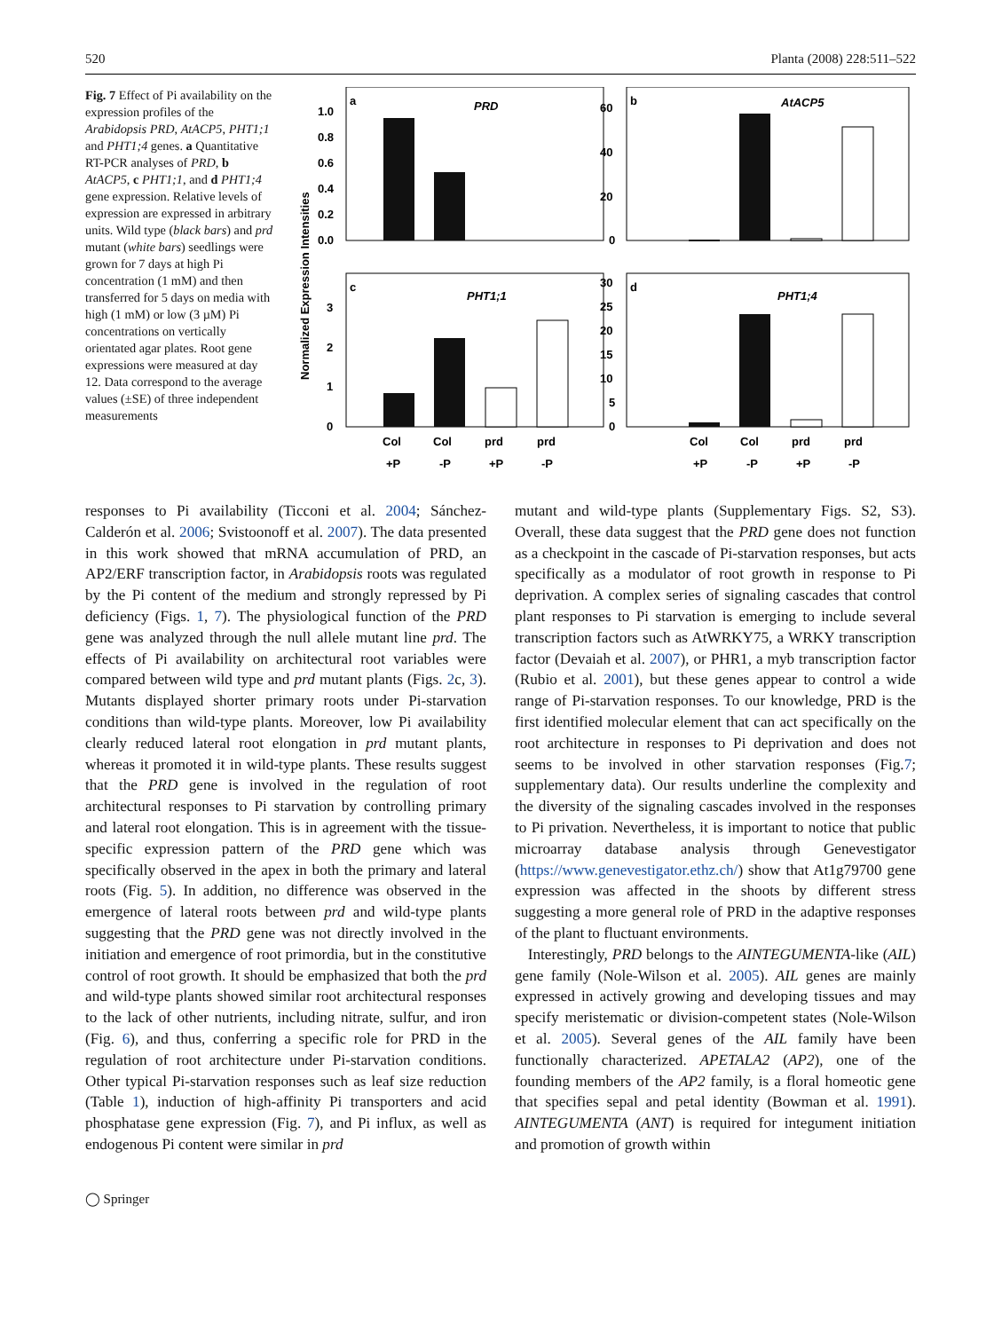520 Planta (2008) 228:511–522
Fig. 7 Effect of Pi availability on the expression profiles of the Arabidopsis PRD, AtACP5, PHT1;1 and PHT1;4 genes. a Quantitative RT-PCR analyses of PRD, b AtACP5, c PHT1;1, and d PHT1;4 gene expression. Relative levels of expression are expressed in arbitrary units. Wild type (black bars) and prd mutant (white bars) seedlings were grown for 7 days at high Pi concentration (1 mM) and then transferred for 5 days on media with high (1 mM) or low (3 µM) Pi concentrations on vertically orientated agar plates. Root gene expressions were measured at day 12. Data correspond to the average values (±SE) of three independent measurements
Normalized Expression Intensities
a
PRD
1.0
0.8
0.6
0.4
0.2
0.0
b
AtACP5
60
40
20
0
c
PHT1;1
3
2
1
0
d
PHT1;4
30
25
20
15
10
5
0
Col
Col
prd
prd
+P
-P
+P
-P
Col
Col
prd
prd
+P
-P
+P
-P
responses to Pi availability (Ticconi et al. 2004; Sánchez-Calderón et al. 2006; Svistoonoff et al. 2007). The data presented in this work showed that mRNA accumulation of PRD, an AP2/ERF transcription factor, in Arabidopsis roots was regulated by the Pi content of the medium and strongly repressed by Pi deficiency (Figs. 1, 7). The physiological function of the PRD gene was analyzed through the null allele mutant line prd. The effects of Pi availability on architectural root variables were compared between wild type and prd mutant plants (Figs. 2c, 3). Mutants displayed shorter primary roots under Pi-starvation conditions than wild-type plants. Moreover, low Pi availability clearly reduced lateral root elongation in prd mutant plants, whereas it promoted it in wild-type plants. These results suggest that the PRD gene is involved in the regulation of root architectural responses to Pi starvation by controlling primary and lateral root elongation. This is in agreement with the tissue-specific expression pattern of the PRD gene which was specifically observed in the apex in both the primary and lateral roots (Fig. 5). In addition, no difference was observed in the emergence of lateral roots between prd and wild-type plants suggesting that the PRD gene was not directly involved in the initiation and emergence of root primordia, but in the constitutive control of root growth. It should be emphasized that both the prd and wild-type plants showed similar root architectural responses to the lack of other nutrients, including nitrate, sulfur, and iron (Fig. 6), and thus, conferring a specific role for PRD in the regulation of root architecture under Pi-starvation conditions. Other typical Pi-starvation responses such as leaf size reduction (Table 1), induction of high-affinity Pi transporters and acid phosphatase gene expression (Fig. 7), and Pi influx, as well as endogenous Pi content were similar in prd
mutant and wild-type plants (Supplementary Figs. S2, S3). Overall, these data suggest that the PRD gene does not function as a checkpoint in the cascade of Pi-starvation responses, but acts specifically as a modulator of root growth in response to Pi deprivation. A complex series of signaling cascades that control plant responses to Pi starvation is emerging to include several transcription factors such as AtWRKY75, a WRKY transcription factor (Devaiah et al. 2007), or PHR1, a myb transcription factor (Rubio et al. 2001), but these genes appear to control a wide range of Pi-starvation responses. To our knowledge, PRD is the first identified molecular element that can act specifically on the root architecture in responses to Pi deprivation and does not seems to be involved in other starvation responses (Fig.7; supplementary data). Our results underline the complexity and the diversity of the signaling cascades involved in the responses to Pi privation. Nevertheless, it is important to notice that public microarray database analysis through Genevestigator (https://www.genevestigator.ethz.ch/) show that At1g79700 gene expression was affected in the shoots by different stress suggesting a more general role of PRD in the adaptive responses of the plant to fluctuant environments.
Interestingly, PRD belongs to the AINTEGUMENTA-like (AIL) gene family (Nole-Wilson et al. 2005). AIL genes are mainly expressed in actively growing and developing tissues and may specify meristematic or division-competent states (Nole-Wilson et al. 2005). Several genes of the AIL family have been functionally characterized. APETALA2 (AP2), one of the founding members of the AP2 family, is a floral homeotic gene that specifies sepal and petal identity (Bowman et al. 1991). AINTEGUMENTA (ANT) is required for integument initiation and promotion of growth within
◯ Springer